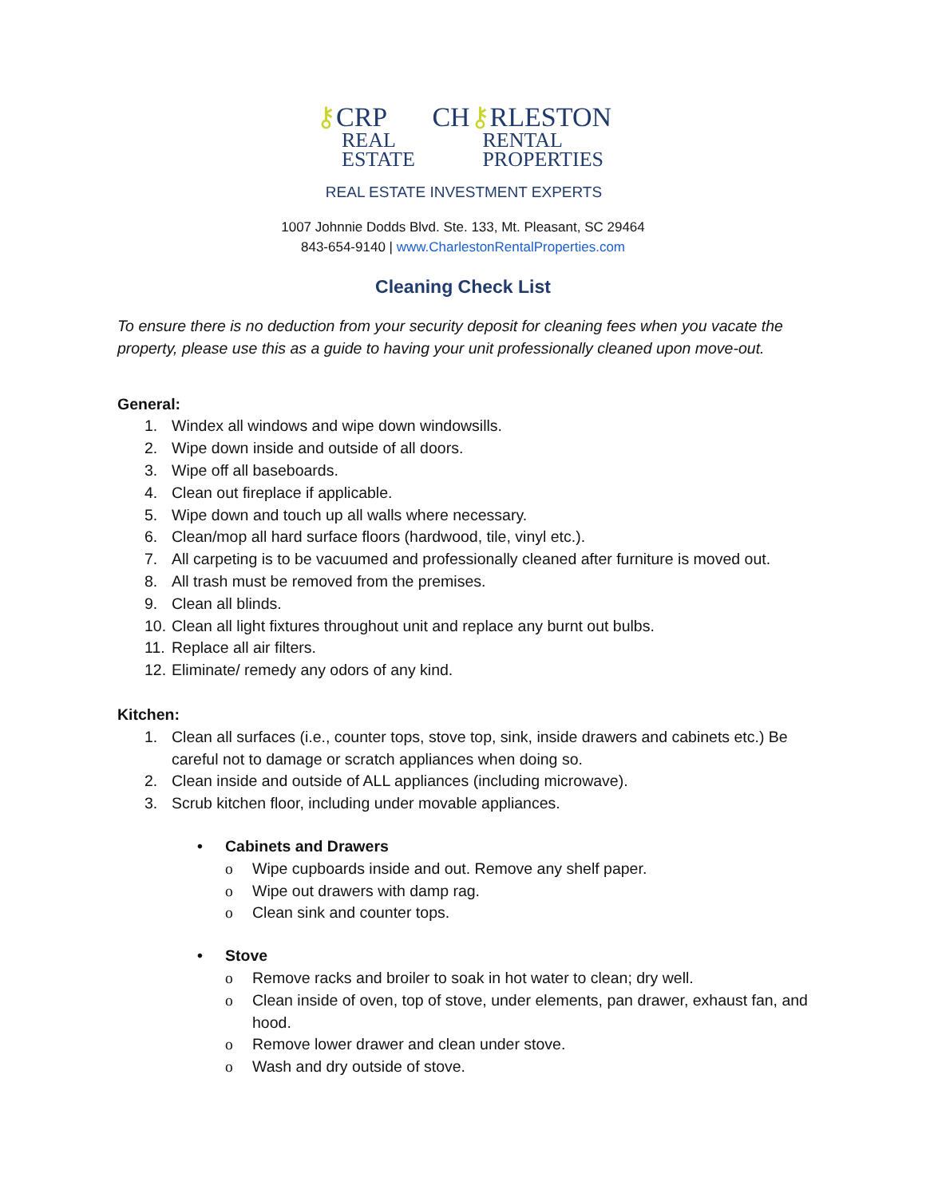⚷CRP CH⚷RLESTON
REAL
ESTATE RENTAL
PROPERTIES
REAL ESTATE INVESTMENT EXPERTS
1007 Johnnie Dodds Blvd. Ste. 133, Mt. Pleasant, SC 29464
843-654-9140 | www.CharlestonRentalProperties.com
Cleaning Check List
To ensure there is no deduction from your security deposit for cleaning fees when you vacate the property, please use this as a guide to having your unit professionally cleaned upon move-out.
General:
1. Windex all windows and wipe down windowsills.
2. Wipe down inside and outside of all doors.
3. Wipe off all baseboards.
4. Clean out fireplace if applicable.
5. Wipe down and touch up all walls where necessary.
6. Clean/mop all hard surface floors (hardwood, tile, vinyl etc.).
7. All carpeting is to be vacuumed and professionally cleaned after furniture is moved out.
8. All trash must be removed from the premises.
9. Clean all blinds.
10. Clean all light fixtures throughout unit and replace any burnt out bulbs.
11. Replace all air filters.
12. Eliminate/ remedy any odors of any kind.
Kitchen:
1. Clean all surfaces (i.e., counter tops, stove top, sink, inside drawers and cabinets etc.) Be careful not to damage or scratch appliances when doing so.
2. Clean inside and outside of ALL appliances (including microwave).
3. Scrub kitchen floor, including under movable appliances.
• Cabinets and Drawers
o Wipe cupboards inside and out. Remove any shelf paper.
o Wipe out drawers with damp rag.
o Clean sink and counter tops.
• Stove
o Remove racks and broiler to soak in hot water to clean; dry well.
o Clean inside of oven, top of stove, under elements, pan drawer, exhaust fan, and hood.
o Remove lower drawer and clean under stove.
o Wash and dry outside of stove.